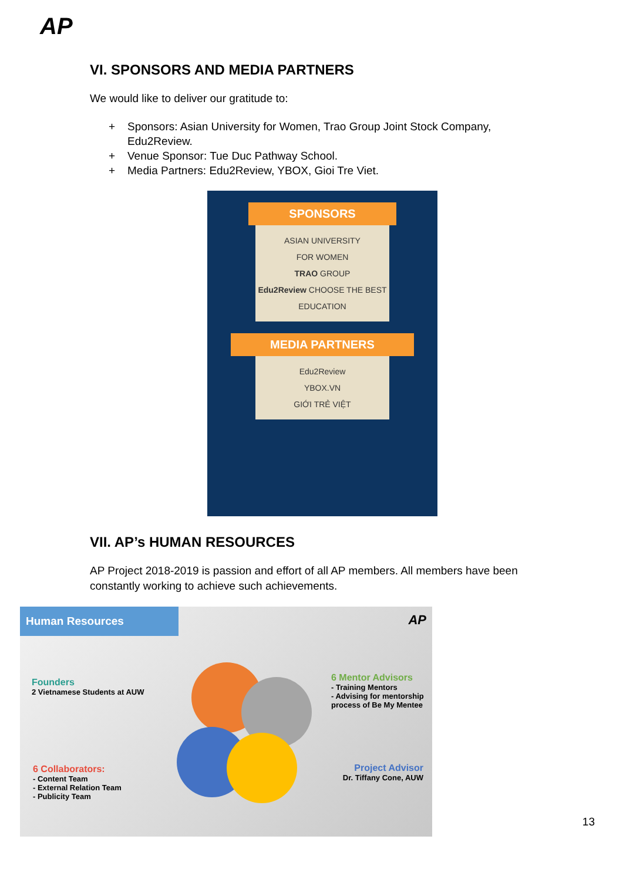AP
VI. SPONSORS AND MEDIA PARTNERS
We would like to deliver our gratitude to:
+ Sponsors: Asian University for Women, Trao Group Joint Stock Company, Edu2Review.
+ Venue Sponsor: Tue Duc Pathway School.
+ Media Partners: Edu2Review, YBOX, Gioi Tre Viet.
SPONSORS
ASIAN UNIVERSITY
FOR WOMEN
TRAO GROUP
Edu2Review CHOOSE THE BEST EDUCATION
MEDIA PARTNERS
Edu2Review
YBOX.VN
GIỚI TRẺ VIỆT
VII. AP’s HUMAN RESOURCES
AP Project 2018-2019 is passion and effort of all AP members. All members have been constantly working to achieve such achievements.
Human Resources
AP
Founders
2 Vietnamese Students at AUW
6 Mentor Advisors
- Training Mentors
- Advising for mentorship
process of Be My Mentee
6 Collaborators:
- Content Team
- External Relation Team
- Publicity Team
Project Advisor
Dr. Tiffany Cone, AUW
13